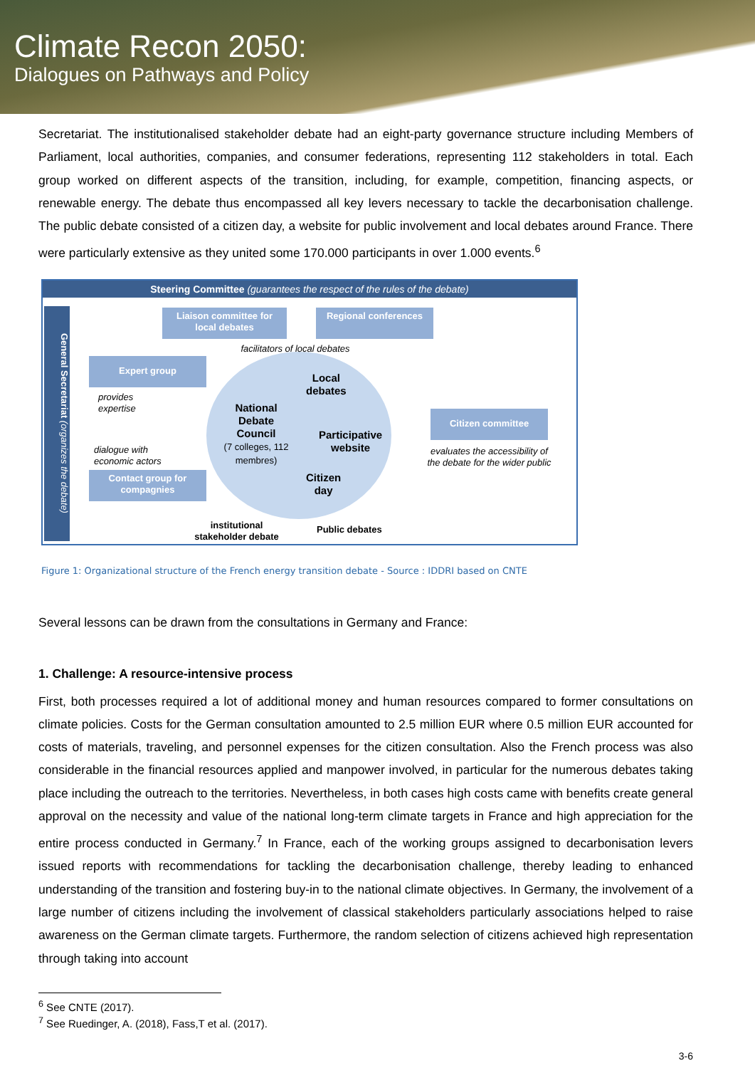Climate Recon 2050:
Dialogues on Pathways and Policy
Secretariat. The institutionalised stakeholder debate had an eight-party governance structure including Members of Parliament, local authorities, companies, and consumer federations, representing 112 stakeholders in total. Each group worked on different aspects of the transition, including, for example, competition, financing aspects, or renewable energy. The debate thus encompassed all key levers necessary to tackle the decarbonisation challenge. The public debate consisted of a citizen day, a website for public involvement and local debates around France. There were particularly extensive as they united some 170.000 participants in over 1.000 events.<sup>6</sup>
Steering Committee (guarantees the respect of the rules of the debate)
General Secretariat (organizes the debate)
Liaison committee for local debates
Regional conferences
facilitators of local debates
Expert group
provides
expertise
National Debate Council
(7 colleges, 112 membres)
Local
debates
Participative
website
Citizen
day
Citizen committee
evaluates the accessibility of the debate for the wider public
dialogue with
economic actors
Contact group for compagnies
institutional
stakeholder debate
Public debates
Figure 1: Organizational structure of the French energy transition debate - Source : IDDRI based on CNTE
Several lessons can be drawn from the consultations in Germany and France:
1. Challenge: A resource-intensive process
First, both processes required a lot of additional money and human resources compared to former consultations on climate policies. Costs for the German consultation amounted to 2.5 million EUR where 0.5 million EUR accounted for costs of materials, traveling, and personnel expenses for the citizen consultation. Also the French process was also considerable in the financial resources applied and manpower involved, in particular for the numerous debates taking place including the outreach to the territories. Nevertheless, in both cases high costs came with benefits create general approval on the necessity and value of the national long-term climate targets in France and high appreciation for the entire process conducted in Germany.<sup>7</sup> In France, each of the working groups assigned to decarbonisation levers issued reports with recommendations for tackling the decarbonisation challenge, thereby leading to enhanced understanding of the transition and fostering buy-in to the national climate objectives. In Germany, the involvement of a large number of citizens including the involvement of classical stakeholders particularly associations helped to raise awareness on the German climate targets. Furthermore, the random selection of citizens achieved high representation through taking into account
<sup>6</sup> See CNTE (2017).
<sup>7</sup> See Ruedinger, A. (2018), Fass,T et al. (2017).
3-6